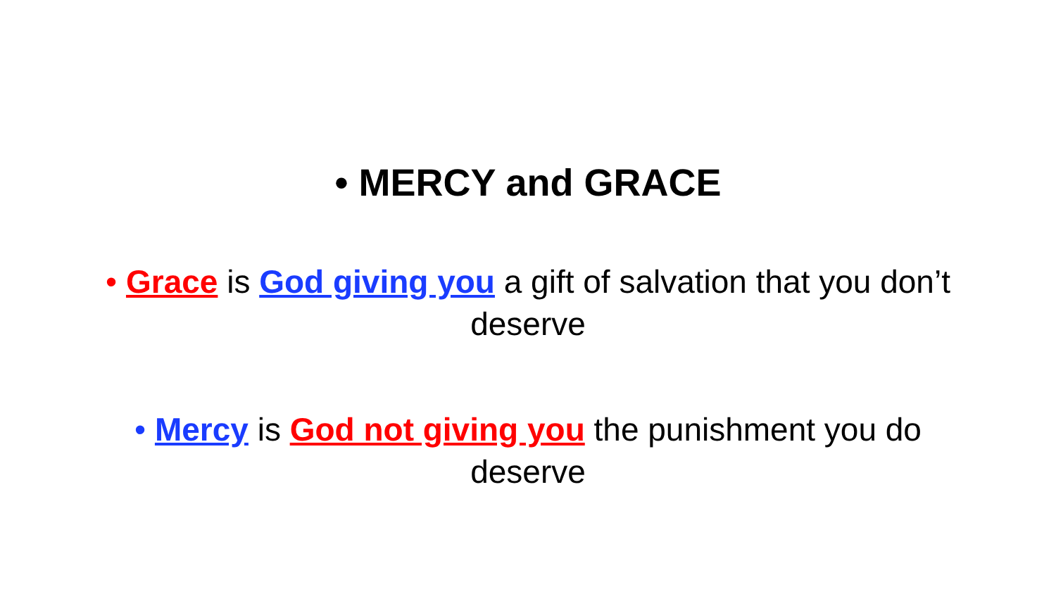• MERCY and GRACE
• Grace is God giving you a gift of salvation that you don’t deserve
• Mercy is God not giving you the punishment you do deserve